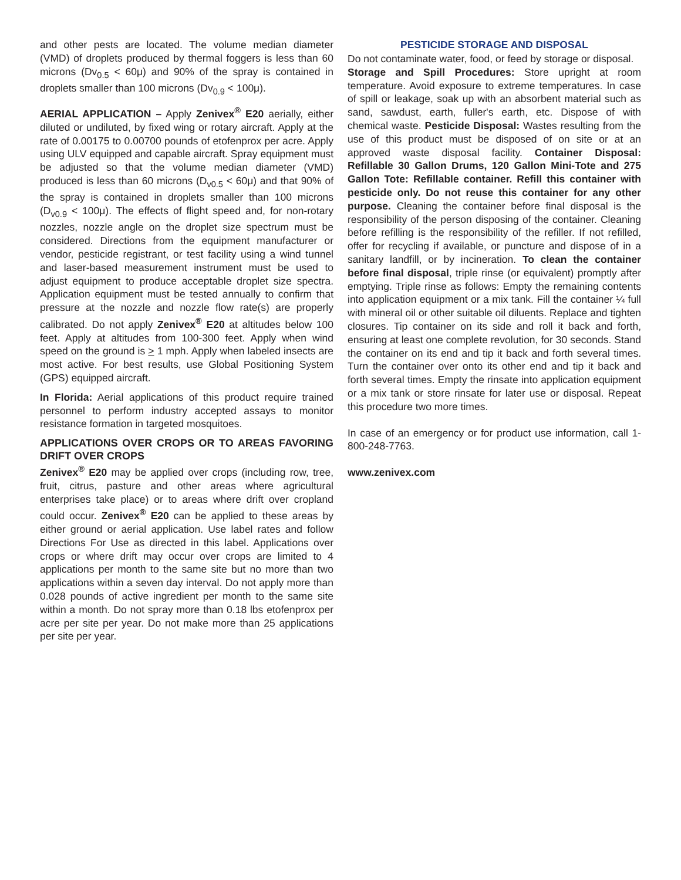and other pests are located. The volume median diameter (VMD) of droplets produced by thermal foggers is less than 60 microns (Dv<sub>0.5</sub> < 60μ) and 90% of the spray is contained in droplets smaller than 100 microns (Dv<sub>0.9</sub> < 100μ).
AERIAL APPLICATION – Apply Zenivex<sup>®</sup> E20 aerially, either diluted or undiluted, by fixed wing or rotary aircraft. Apply at the rate of 0.00175 to 0.00700 pounds of etofenprox per acre. Apply using ULV equipped and capable aircraft. Spray equipment must be adjusted so that the volume median diameter (VMD) produced is less than 60 microns (D<sub>v0.5</sub> < 60μ) and that 90% of the spray is contained in droplets smaller than 100 microns (D<sub>v0.9</sub> < 100μ). The effects of flight speed and, for non-rotary nozzles, nozzle angle on the droplet size spectrum must be considered. Directions from the equipment manufacturer or vendor, pesticide registrant, or test facility using a wind tunnel and laser-based measurement instrument must be used to adjust equipment to produce acceptable droplet size spectra. Application equipment must be tested annually to confirm that pressure at the nozzle and nozzle flow rate(s) are properly calibrated. Do not apply Zenivex<sup>®</sup> E20 at altitudes below 100 feet. Apply at altitudes from 100-300 feet. Apply when wind speed on the ground is > 1 mph. Apply when labeled insects are most active. For best results, use Global Positioning System (GPS) equipped aircraft.
In Florida: Aerial applications of this product require trained personnel to perform industry accepted assays to monitor resistance formation in targeted mosquitoes.
APPLICATIONS OVER CROPS OR TO AREAS FAVORING DRIFT OVER CROPS
Zenivex<sup>®</sup> E20 may be applied over crops (including row, tree, fruit, citrus, pasture and other areas where agricultural enterprises take place) or to areas where drift over cropland could occur. Zenivex<sup>®</sup> E20 can be applied to these areas by either ground or aerial application. Use label rates and follow Directions For Use as directed in this label. Applications over crops or where drift may occur over crops are limited to 4 applications per month to the same site but no more than two applications within a seven day interval. Do not apply more than 0.028 pounds of active ingredient per month to the same site within a month. Do not spray more than 0.18 lbs etofenprox per acre per site per year. Do not make more than 25 applications per site per year.
PESTICIDE STORAGE AND DISPOSAL
Do not contaminate water, food, or feed by storage or disposal.
Storage and Spill Procedures: Store upright at room temperature. Avoid exposure to extreme temperatures. In case of spill or leakage, soak up with an absorbent material such as sand, sawdust, earth, fuller's earth, etc. Dispose of with chemical waste. Pesticide Disposal: Wastes resulting from the use of this product must be disposed of on site or at an approved waste disposal facility. Container Disposal: Refillable 30 Gallon Drums, 120 Gallon Mini-Tote and 275 Gallon Tote: Refillable container. Refill this container with pesticide only. Do not reuse this container for any other purpose. Cleaning the container before final disposal is the responsibility of the person disposing of the container. Cleaning before refilling is the responsibility of the refiller. If not refilled, offer for recycling if available, or puncture and dispose of in a sanitary landfill, or by incineration. To clean the container before final disposal, triple rinse (or equivalent) promptly after emptying. Triple rinse as follows: Empty the remaining contents into application equipment or a mix tank. Fill the container ¼ full with mineral oil or other suitable oil diluents. Replace and tighten closures. Tip container on its side and roll it back and forth, ensuring at least one complete revolution, for 30 seconds. Stand the container on its end and tip it back and forth several times. Turn the container over onto its other end and tip it back and forth several times. Empty the rinsate into application equipment or a mix tank or store rinsate for later use or disposal. Repeat this procedure two more times.
In case of an emergency or for product use information, call 1-800-248-7763.
www.zenivex.com